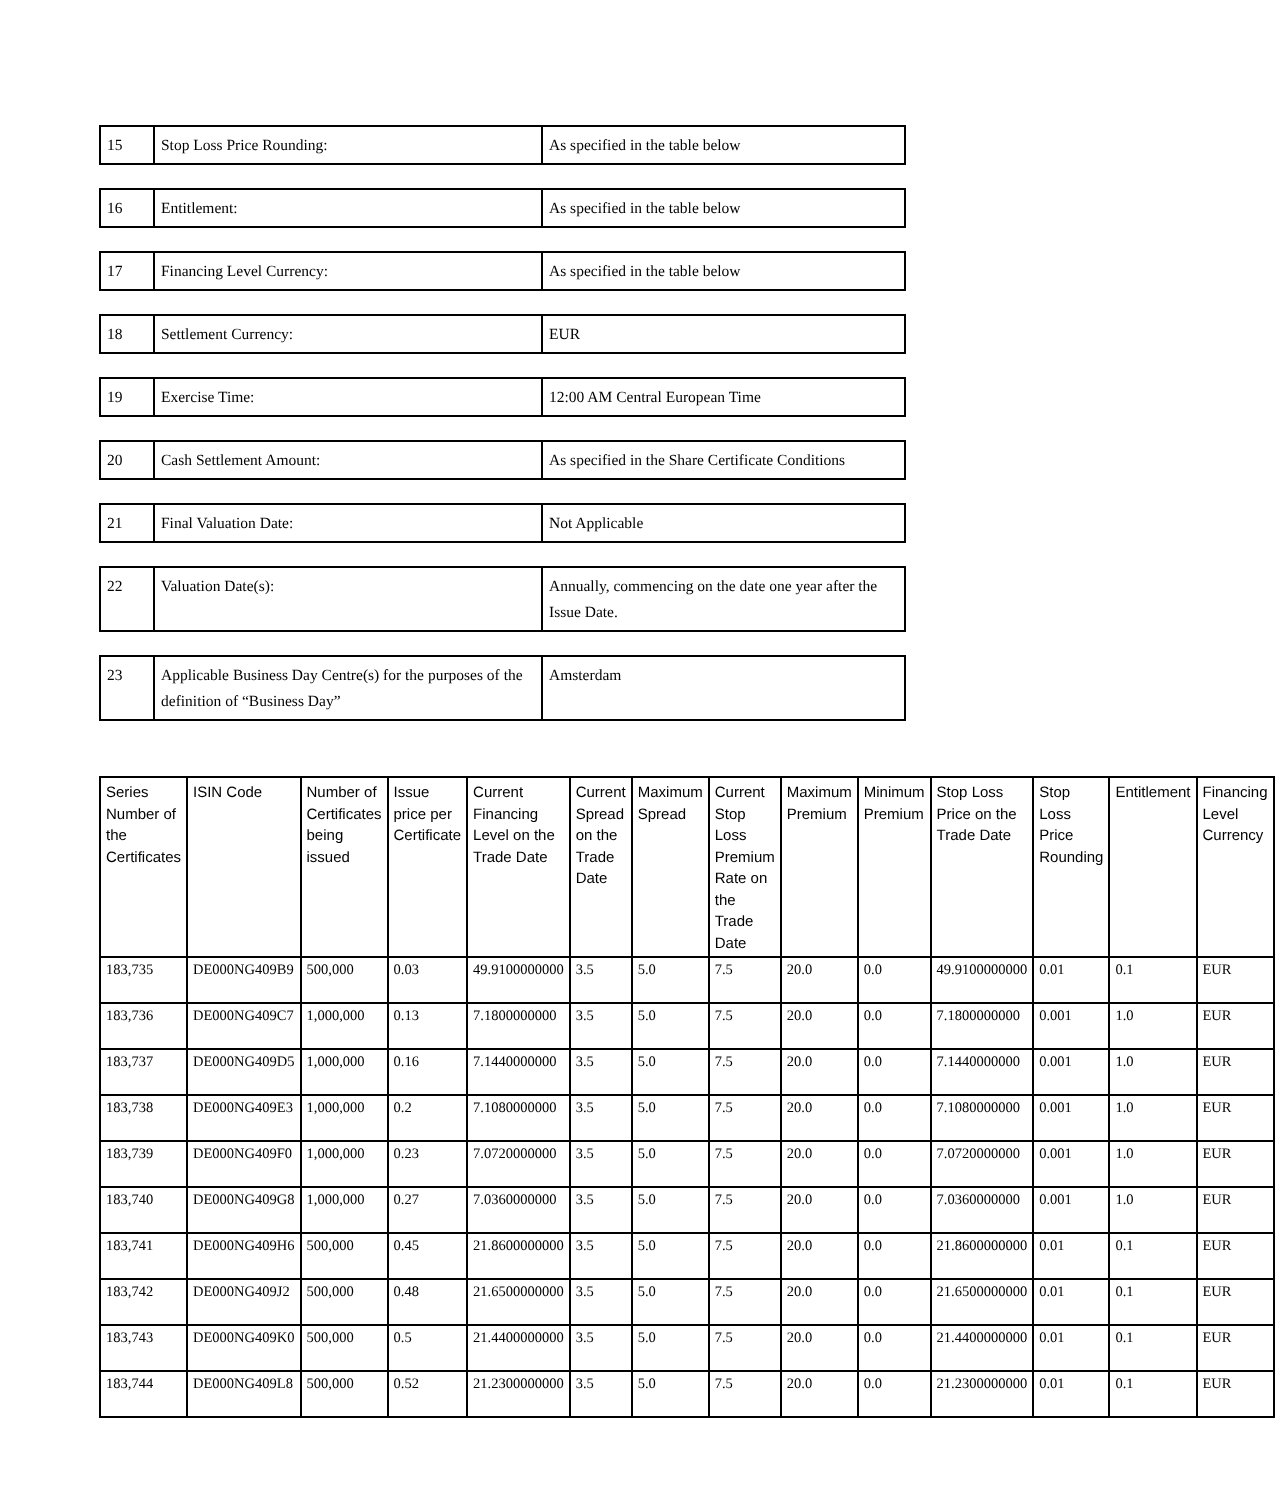| 15 | Stop Loss Price Rounding: | As specified in the table below |
| 16 | Entitlement: | As specified in the table below |
| 17 | Financing Level Currency: | As specified in the table below |
| 18 | Settlement Currency: | EUR |
| 19 | Exercise Time: | 12:00 AM Central European Time |
| 20 | Cash Settlement Amount: | As specified in the Share Certificate Conditions |
| 21 | Final Valuation Date: | Not Applicable |
| 22 | Valuation Date(s): | Annually, commencing on the date one year after the Issue Date. |
| 23 | Applicable Business Day Centre(s) for the purposes of the definition of “Business Day” | Amsterdam |
| Series Number of the Certificates | ISIN Code | Number of Certificates being issued | Issue price per Certificate | Current Financing Level on the Trade Date | Current Spread on the Trade Date | Maximum Spread | Current Stop Loss Premium Rate on the Trade Date | Maximum Premium | Minimum Premium | Stop Loss Price on the Trade Date | Stop Loss Price Rounding | Entitlement | Financing Level Currency |
| --- | --- | --- | --- | --- | --- | --- | --- | --- | --- | --- | --- | --- | --- |
| 183,735 | DE000NG409B9 | 500,000 | 0.03 | 49.9100000000 | 3.5 | 5.0 | 7.5 | 20.0 | 0.0 | 49.9100000000 | 0.01 | 0.1 | EUR |
| 183,736 | DE000NG409C7 | 1,000,000 | 0.13 | 7.1800000000 | 3.5 | 5.0 | 7.5 | 20.0 | 0.0 | 7.1800000000 | 0.001 | 1.0 | EUR |
| 183,737 | DE000NG409D5 | 1,000,000 | 0.16 | 7.1440000000 | 3.5 | 5.0 | 7.5 | 20.0 | 0.0 | 7.1440000000 | 0.001 | 1.0 | EUR |
| 183,738 | DE000NG409E3 | 1,000,000 | 0.2 | 7.1080000000 | 3.5 | 5.0 | 7.5 | 20.0 | 0.0 | 7.1080000000 | 0.001 | 1.0 | EUR |
| 183,739 | DE000NG409F0 | 1,000,000 | 0.23 | 7.0720000000 | 3.5 | 5.0 | 7.5 | 20.0 | 0.0 | 7.0720000000 | 0.001 | 1.0 | EUR |
| 183,740 | DE000NG409G8 | 1,000,000 | 0.27 | 7.0360000000 | 3.5 | 5.0 | 7.5 | 20.0 | 0.0 | 7.0360000000 | 0.001 | 1.0 | EUR |
| 183,741 | DE000NG409H6 | 500,000 | 0.45 | 21.8600000000 | 3.5 | 5.0 | 7.5 | 20.0 | 0.0 | 21.8600000000 | 0.01 | 0.1 | EUR |
| 183,742 | DE000NG409J2 | 500,000 | 0.48 | 21.6500000000 | 3.5 | 5.0 | 7.5 | 20.0 | 0.0 | 21.6500000000 | 0.01 | 0.1 | EUR |
| 183,743 | DE000NG409K0 | 500,000 | 0.5 | 21.4400000000 | 3.5 | 5.0 | 7.5 | 20.0 | 0.0 | 21.4400000000 | 0.01 | 0.1 | EUR |
| 183,744 | DE000NG409L8 | 500,000 | 0.52 | 21.2300000000 | 3.5 | 5.0 | 7.5 | 20.0 | 0.0 | 21.2300000000 | 0.01 | 0.1 | EUR |